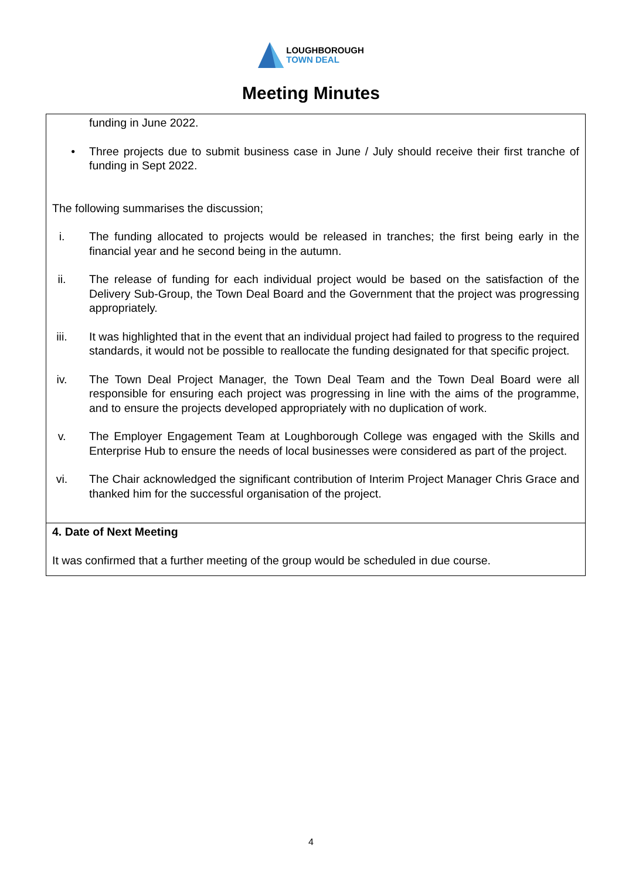LOUGHBOROUGH
TOWN DEAL
Meeting Minutes
| funding in June 2022. • Three projects due to submit business case in June / July should receive their first tranche of funding in Sept 2022. The following summarises the discussion; i. The funding allocated to projects would be released in tranches; the first being early in the financial year and he second being in the autumn. ii. The release of funding for each individual project would be based on the satisfaction of the Delivery Sub-Group, the Town Deal Board and the Government that the project was progressing appropriately. iii. It was highlighted that in the event that an individual project had failed to progress to the required standards, it would not be possible to reallocate the funding designated for that specific project. iv. The Town Deal Project Manager, the Town Deal Team and the Town Deal Board were all responsible for ensuring each project was progressing in line with the aims of the programme, and to ensure the projects developed appropriately with no duplication of work. v. The Employer Engagement Team at Loughborough College was engaged with the Skills and Enterprise Hub to ensure the needs of local businesses were considered as part of the project. vi. The Chair acknowledged the significant contribution of Interim Project Manager Chris Grace and thanked him for the successful organisation of the project. |
| 4. Date of Next Meeting It was confirmed that a further meeting of the group would be scheduled in due course. |
4